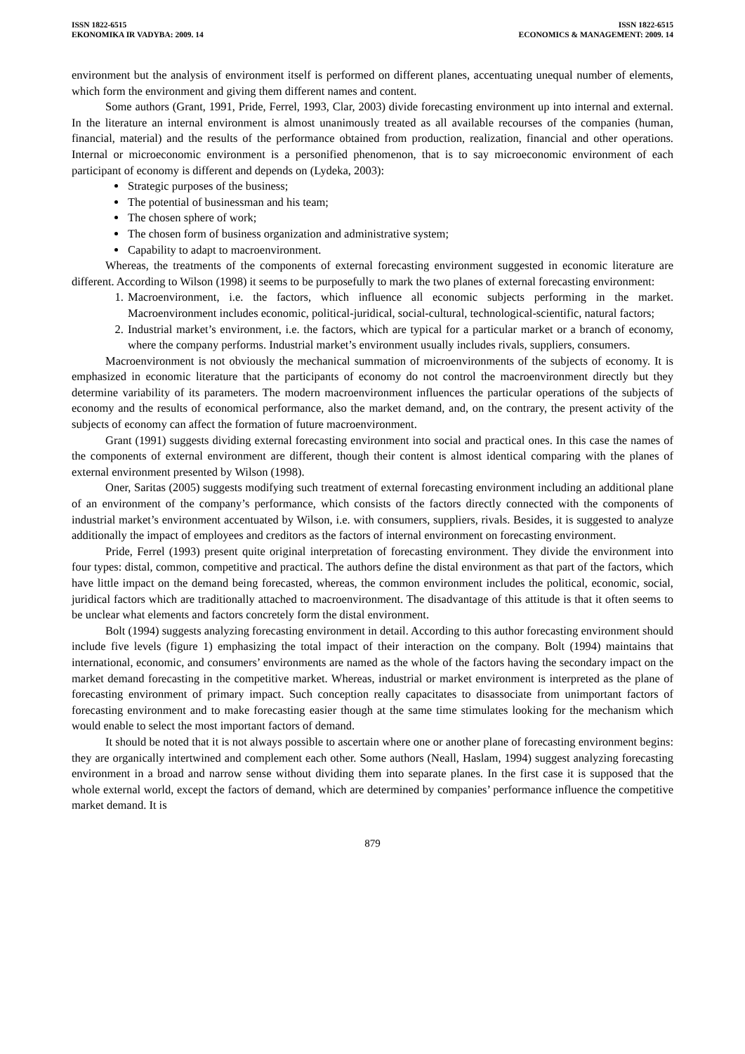ISSN 1822-6515
EKONOMIKA IR VADYBA: 2009. 14
ISSN 1822-6515
ECONOMICS & MANAGEMENT: 2009. 14
environment but the analysis of environment itself is performed on different planes, accentuating unequal number of elements, which form the environment and giving them different names and content.
Some authors (Grant, 1991, Pride, Ferrel, 1993, Clar, 2003) divide forecasting environment up into internal and external. In the literature an internal environment is almost unanimously treated as all available recourses of the companies (human, financial, material) and the results of the performance obtained from production, realization, financial and other operations. Internal or microeconomic environment is a personified phenomenon, that is to say microeconomic environment of each participant of economy is different and depends on (Lydeka, 2003):
Strategic purposes of the business;
The potential of businessman and his team;
The chosen sphere of work;
The chosen form of business organization and administrative system;
Capability to adapt to macroenvironment.
Whereas, the treatments of the components of external forecasting environment suggested in economic literature are different. According to Wilson (1998) it seems to be purposefully to mark the two planes of external forecasting environment:
1. Macroenvironment, i.e. the factors, which influence all economic subjects performing in the market. Macroenvironment includes economic, political-juridical, social-cultural, technological-scientific, natural factors;
2. Industrial market’s environment, i.e. the factors, which are typical for a particular market or a branch of economy, where the company performs. Industrial market’s environment usually includes rivals, suppliers, consumers.
Macroenvironment is not obviously the mechanical summation of microenvironments of the subjects of economy. It is emphasized in economic literature that the participants of economy do not control the macroenvironment directly but they determine variability of its parameters. The modern macroenvironment influences the particular operations of the subjects of economy and the results of economical performance, also the market demand, and, on the contrary, the present activity of the subjects of economy can affect the formation of future macroenvironment.
Grant (1991) suggests dividing external forecasting environment into social and practical ones. In this case the names of the components of external environment are different, though their content is almost identical comparing with the planes of external environment presented by Wilson (1998).
Oner, Saritas (2005) suggests modifying such treatment of external forecasting environment including an additional plane of an environment of the company’s performance, which consists of the factors directly connected with the components of industrial market’s environment accentuated by Wilson, i.e. with consumers, suppliers, rivals. Besides, it is suggested to analyze additionally the impact of employees and creditors as the factors of internal environment on forecasting environment.
Pride, Ferrel (1993) present quite original interpretation of forecasting environment. They divide the environment into four types: distal, common, competitive and practical. The authors define the distal environment as that part of the factors, which have little impact on the demand being forecasted, whereas, the common environment includes the political, economic, social, juridical factors which are traditionally attached to macroenvironment. The disadvantage of this attitude is that it often seems to be unclear what elements and factors concretely form the distal environment.
Bolt (1994) suggests analyzing forecasting environment in detail. According to this author forecasting environment should include five levels (figure 1) emphasizing the total impact of their interaction on the company. Bolt (1994) maintains that international, economic, and consumers’ environments are named as the whole of the factors having the secondary impact on the market demand forecasting in the competitive market. Whereas, industrial or market environment is interpreted as the plane of forecasting environment of primary impact. Such conception really capacitates to disassociate from unimportant factors of forecasting environment and to make forecasting easier though at the same time stimulates looking for the mechanism which would enable to select the most important factors of demand.
It should be noted that it is not always possible to ascertain where one or another plane of forecasting environment begins: they are organically intertwined and complement each other. Some authors (Neall, Haslam, 1994) suggest analyzing forecasting environment in a broad and narrow sense without dividing them into separate planes. In the first case it is supposed that the whole external world, except the factors of demand, which are determined by companies’ performance influence the competitive market demand. It is
879